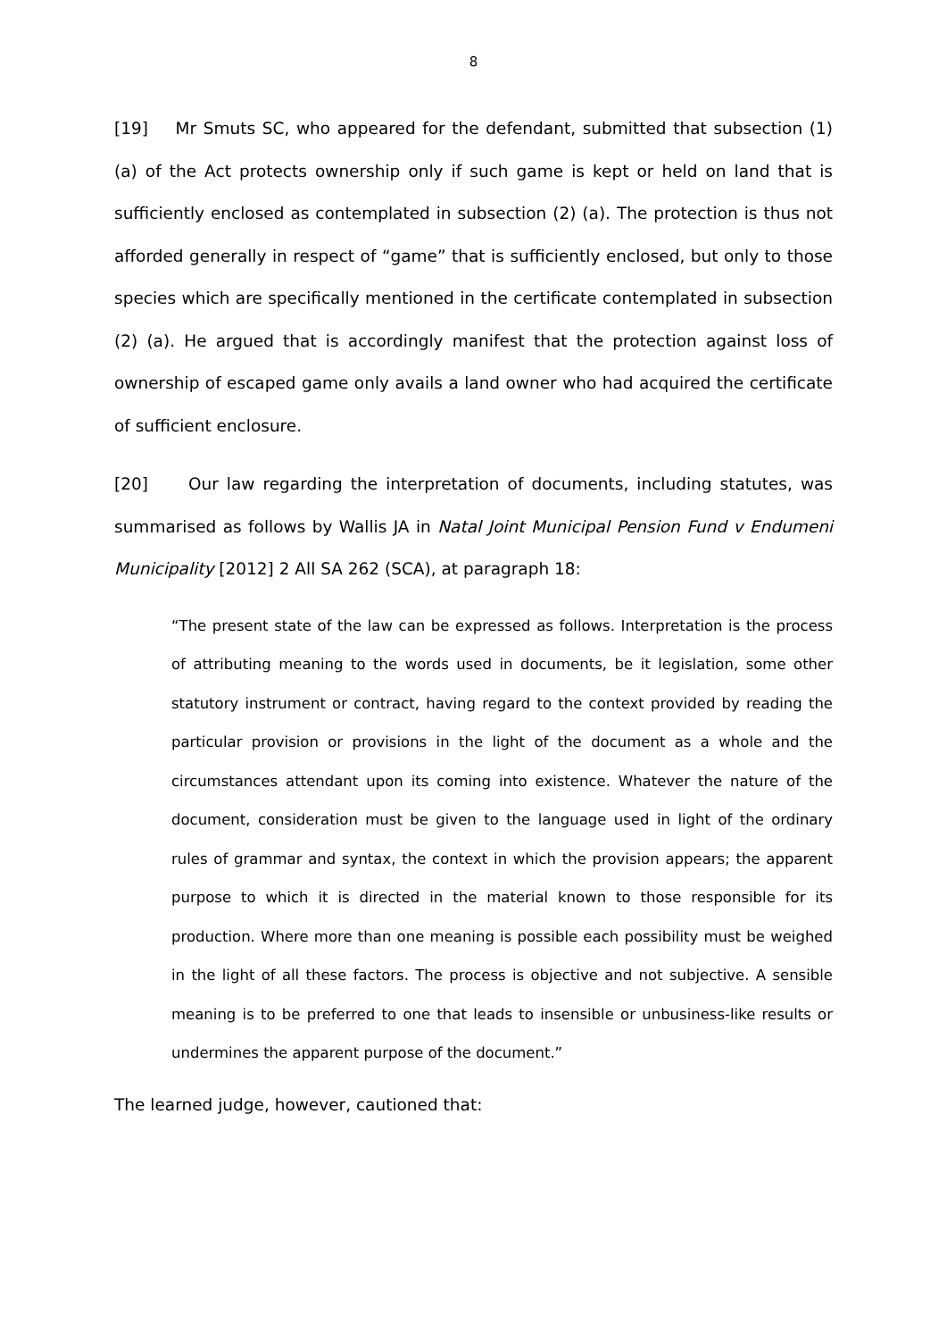8
[19] Mr Smuts SC, who appeared for the defendant, submitted that subsection (1) (a) of the Act protects ownership only if such game is kept or held on land that is sufficiently enclosed as contemplated in subsection (2) (a). The protection is thus not afforded generally in respect of “game” that is sufficiently enclosed, but only to those species which are specifically mentioned in the certificate contemplated in subsection (2) (a). He argued that is accordingly manifest that the protection against loss of ownership of escaped game only avails a land owner who had acquired the certificate of sufficient enclosure.
[20] Our law regarding the interpretation of documents, including statutes, was summarised as follows by Wallis JA in Natal Joint Municipal Pension Fund v Endumeni Municipality [2012] 2 All SA 262 (SCA), at paragraph 18:
“The present state of the law can be expressed as follows. Interpretation is the process of attributing meaning to the words used in documents, be it legislation, some other statutory instrument or contract, having regard to the context provided by reading the particular provision or provisions in the light of the document as a whole and the circumstances attendant upon its coming into existence. Whatever the nature of the document, consideration must be given to the language used in light of the ordinary rules of grammar and syntax, the context in which the provision appears; the apparent purpose to which it is directed in the material known to those responsible for its production. Where more than one meaning is possible each possibility must be weighed in the light of all these factors. The process is objective and not subjective. A sensible meaning is to be preferred to one that leads to insensible or unbusiness-like results or undermines the apparent purpose of the document.”
The learned judge, however, cautioned that: